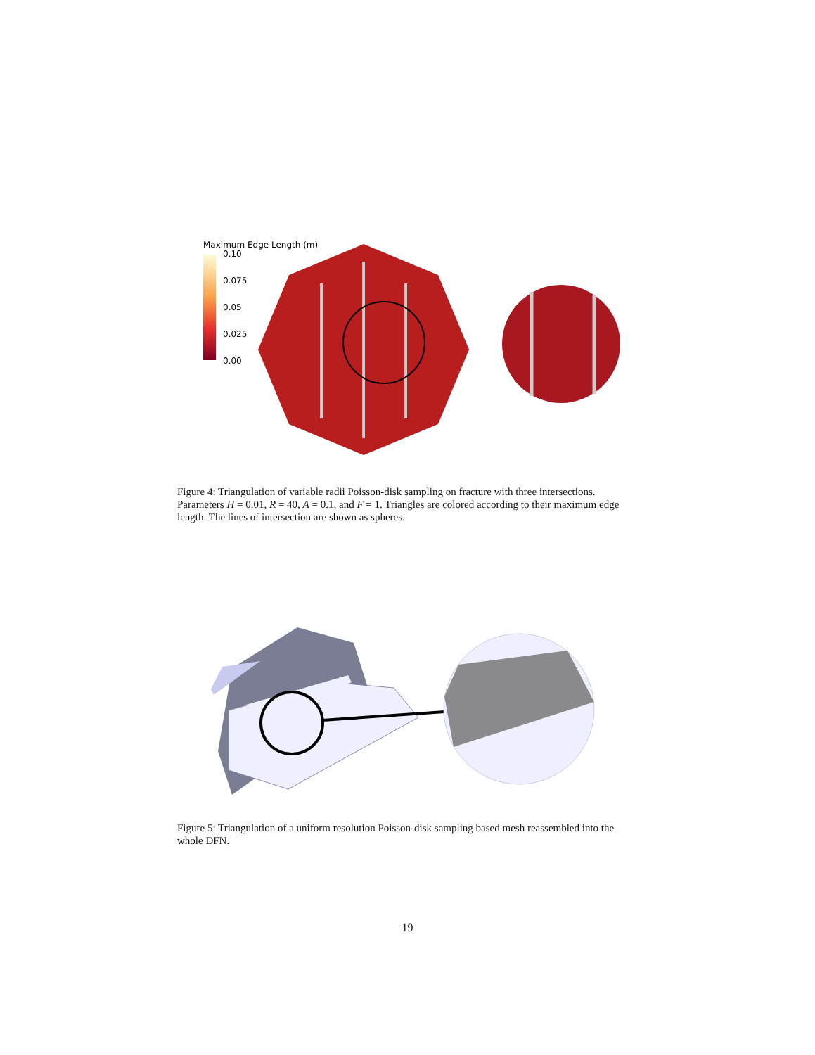Maximum Edge Length (m)
0.10
0.075
0.05
0.025
0.00
Figure 4: Triangulation of variable radii Poisson-disk sampling on fracture with three intersections. Parameters H = 0.01, R = 40, A = 0.1, and F = 1. Triangles are colored according to their maximum edge length. The lines of intersection are shown as spheres.
Figure 5: Triangulation of a uniform resolution Poisson-disk sampling based mesh reassembled into the whole DFN.
19